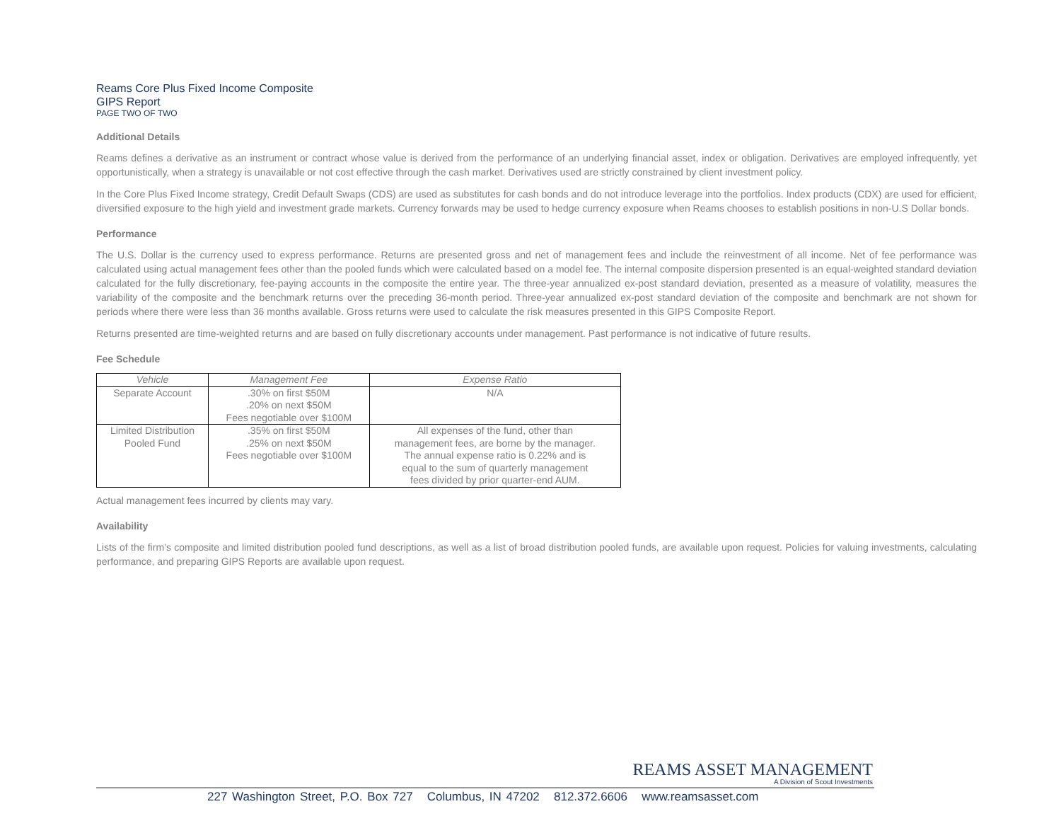Reams Core Plus Fixed Income Composite
GIPS Report
PAGE TWO OF TWO
Additional Details
Reams defines a derivative as an instrument or contract whose value is derived from the performance of an underlying financial asset, index or obligation. Derivatives are employed infrequently, yet opportunistically, when a strategy is unavailable or not cost effective through the cash market. Derivatives used are strictly constrained by client investment policy.
In the Core Plus Fixed Income strategy, Credit Default Swaps (CDS) are used as substitutes for cash bonds and do not introduce leverage into the portfolios. Index products (CDX) are used for efficient, diversified exposure to the high yield and investment grade markets. Currency forwards may be used to hedge currency exposure when Reams chooses to establish positions in non-U.S Dollar bonds.
Performance
The U.S. Dollar is the currency used to express performance. Returns are presented gross and net of management fees and include the reinvestment of all income. Net of fee performance was calculated using actual management fees other than the pooled funds which were calculated based on a model fee. The internal composite dispersion presented is an equal-weighted standard deviation calculated for the fully discretionary, fee-paying accounts in the composite the entire year. The three-year annualized ex-post standard deviation, presented as a measure of volatility, measures the variability of the composite and the benchmark returns over the preceding 36-month period. Three-year annualized ex-post standard deviation of the composite and benchmark are not shown for periods where there were less than 36 months available. Gross returns were used to calculate the risk measures presented in this GIPS Composite Report.
Returns presented are time-weighted returns and are based on fully discretionary accounts under management. Past performance is not indicative of future results.
Fee Schedule
| Vehicle | Management Fee | Expense Ratio |
| --- | --- | --- |
| Separate Account | .30% on first $50M .20% on next $50M Fees negotiable over $100M | N/A |
| Limited Distribution Pooled Fund | .35% on first $50M .25% on next $50M Fees negotiable over $100M | All expenses of the fund, other than management fees, are borne by the manager. The annual expense ratio is 0.22% and is equal to the sum of quarterly management fees divided by prior quarter-end AUM. |
Actual management fees incurred by clients may vary.
Availability
Lists of the firm’s composite and limited distribution pooled fund descriptions, as well as a list of broad distribution pooled funds, are available upon request. Policies for valuing investments, calculating performance, and preparing GIPS Reports are available upon request.
REAMS ASSET MANAGEMENT
A Division of Scout Investments
227 Washington Street, P.O. Box 727 Columbus, IN 47202 812.372.6606 www.reamsasset.com